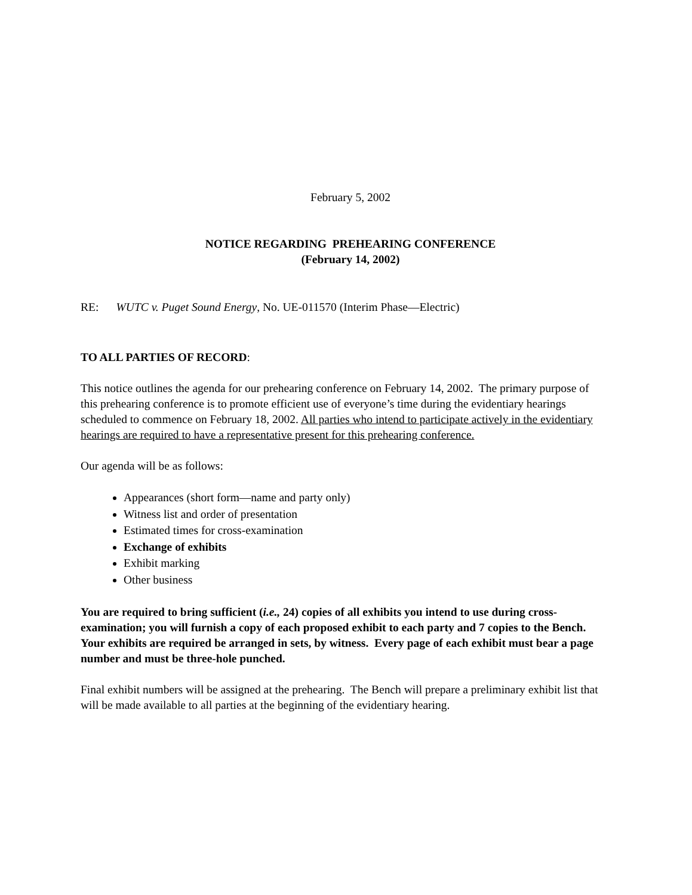February 5, 2002
NOTICE REGARDING PREHEARING CONFERENCE
(February 14, 2002)
RE: WUTC v. Puget Sound Energy, No. UE-011570 (Interim Phase—Electric)
TO ALL PARTIES OF RECORD:
This notice outlines the agenda for our prehearing conference on February 14, 2002. The primary purpose of this prehearing conference is to promote efficient use of everyone’s time during the evidentiary hearings scheduled to commence on February 18, 2002. All parties who intend to participate actively in the evidentiary hearings are required to have a representative present for this prehearing conference.
Our agenda will be as follows:
Appearances (short form—name and party only)
Witness list and order of presentation
Estimated times for cross-examination
Exchange of exhibits
Exhibit marking
Other business
You are required to bring sufficient (i.e., 24) copies of all exhibits you intend to use during cross-examination; you will furnish a copy of each proposed exhibit to each party and 7 copies to the Bench. Your exhibits are required be arranged in sets, by witness. Every page of each exhibit must bear a page number and must be three-hole punched.
Final exhibit numbers will be assigned at the prehearing. The Bench will prepare a preliminary exhibit list that will be made available to all parties at the beginning of the evidentiary hearing.